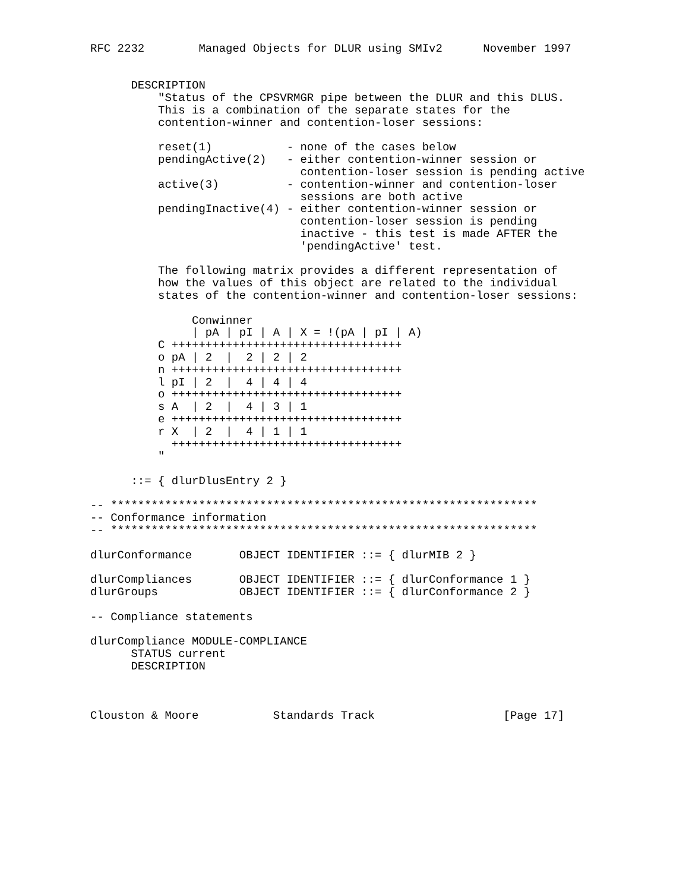RFC 2232        Managed Objects for DLUR using SMIv2      November 1997


      DESCRIPTION
          "Status of the CPSVRMGR pipe between the DLUR and this DLUS.
          This is a combination of the separate states for the
          contention-winner and contention-loser sessions:

          reset(1)           - none of the cases below
          pendingActive(2)   - either contention-winner session or
                               contention-loser session is pending active
          active(3)          - contention-winner and contention-loser
                               sessions are both active
          pendingInactive(4) - either contention-winner session or
                               contention-loser session is pending
                               inactive - this test is made AFTER the
                               'pendingActive' test.

          The following matrix provides a different representation of
          how the values of this object are related to the individual
          states of the contention-winner and contention-loser sessions:

               Conwinner
               | pA | pI | A | X = !(pA | pI | A)
          C ++++++++++++++++++++++++++++++++++
          o pA | 2  |  2 | 2 | 2
          n ++++++++++++++++++++++++++++++++++
          l pI | 2  |  4 | 4 | 4
          o ++++++++++++++++++++++++++++++++++
          s A  | 2  |  4 | 3 | 1
          e ++++++++++++++++++++++++++++++++++
          r X  | 2  |  4 | 1 | 1
            ++++++++++++++++++++++++++++++++++
          "

      ::= { dlurDlusEntry 2 }

-- ***************************************************************
-- Conformance information
-- ***************************************************************

dlurConformance       OBJECT IDENTIFIER ::= { dlurMIB 2 }

dlurCompliances       OBJECT IDENTIFIER ::= { dlurConformance 1 }
dlurGroups            OBJECT IDENTIFIER ::= { dlurConformance 2 }

-- Compliance statements

dlurCompliance MODULE-COMPLIANCE
      STATUS current
      DESCRIPTION



Clouston & Moore           Standards Track                   [Page 17]